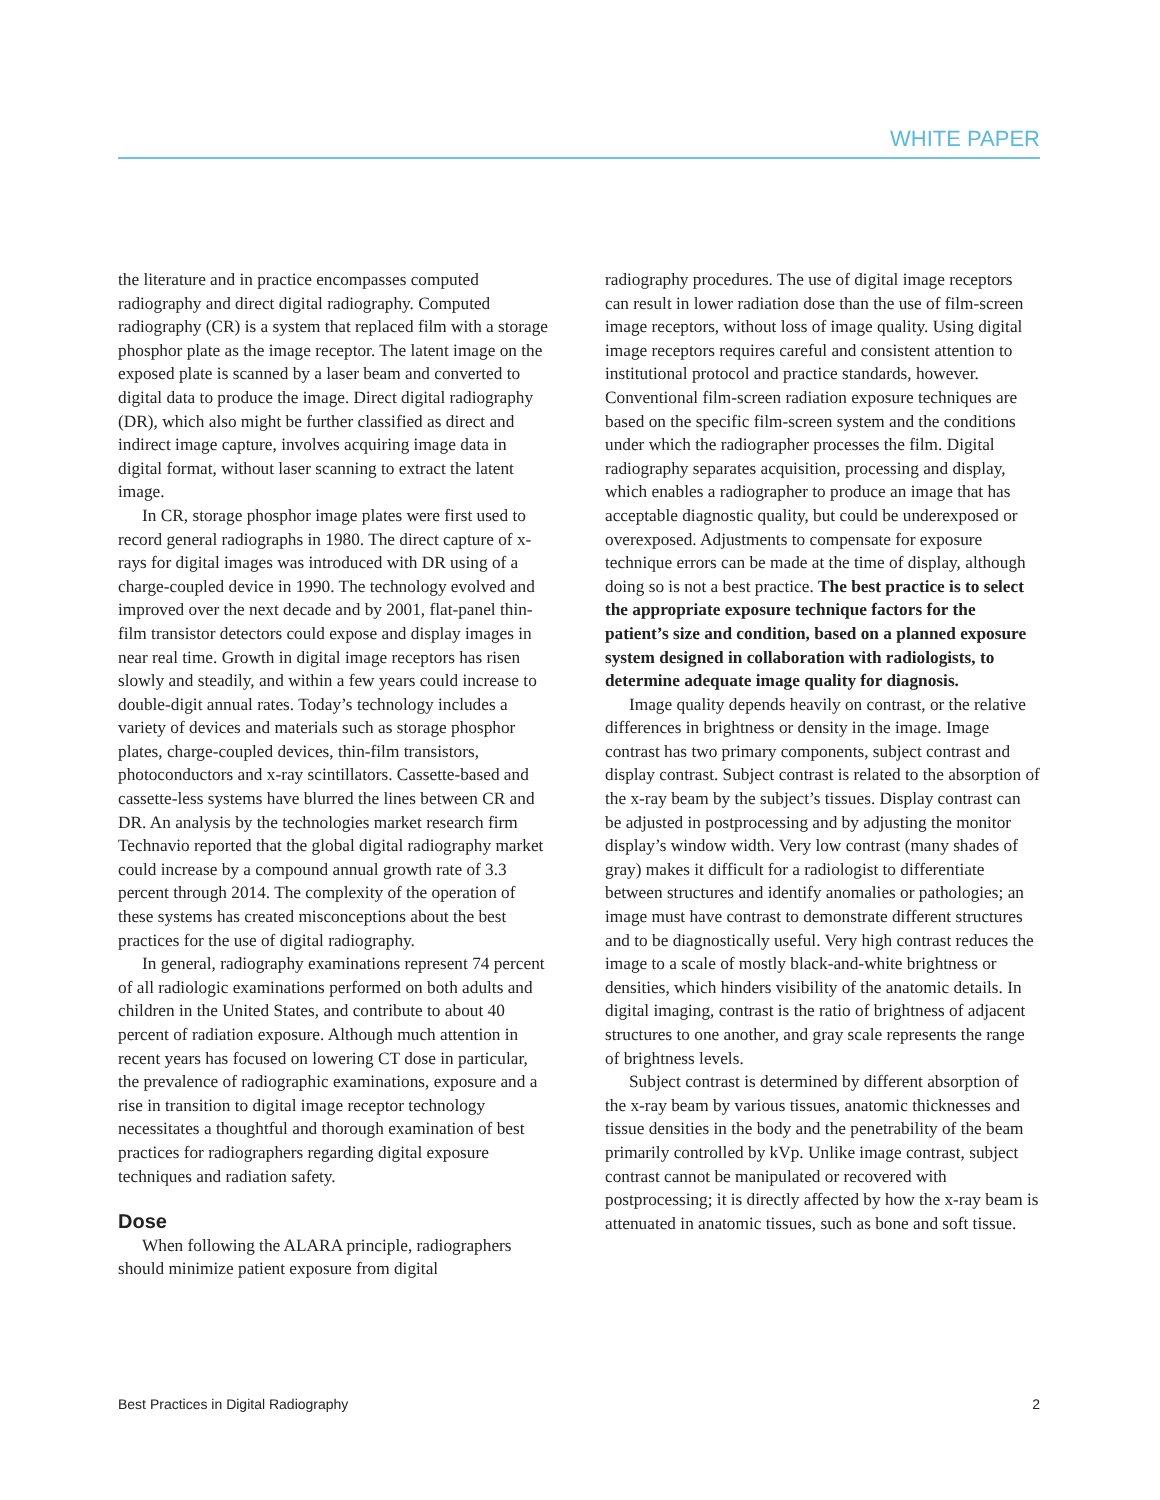WHITE PAPER
the literature and in practice encompasses computed radiography and direct digital radiography. Computed radiography (CR) is a system that replaced film with a storage phosphor plate as the image receptor. The latent image on the exposed plate is scanned by a laser beam and converted to digital data to produce the image. Direct digital radiography (DR), which also might be further classified as direct and indirect image capture, involves acquiring image data in digital format, without laser scanning to extract the latent image.
In CR, storage phosphor image plates were first used to record general radiographs in 1980. The direct capture of x-rays for digital images was introduced with DR using of a charge-coupled device in 1990. The technology evolved and improved over the next decade and by 2001, flat-panel thin-film transistor detectors could expose and display images in near real time. Growth in digital image receptors has risen slowly and steadily, and within a few years could increase to double-digit annual rates. Today’s technology includes a variety of devices and materials such as storage phosphor plates, charge-coupled devices, thin-film transistors, photoconductors and x-ray scintillators. Cassette-based and cassette-less systems have blurred the lines between CR and DR. An analysis by the technologies market research firm Technavio reported that the global digital radiography market could increase by a compound annual growth rate of 3.3 percent through 2014. The complexity of the operation of these systems has created misconceptions about the best practices for the use of digital radiography.
In general, radiography examinations represent 74 percent of all radiologic examinations performed on both adults and children in the United States, and contribute to about 40 percent of radiation exposure. Although much attention in recent years has focused on lowering CT dose in particular, the prevalence of radiographic examinations, exposure and a rise in transition to digital image receptor technology necessitates a thoughtful and thorough examination of best practices for radiographers regarding digital exposure techniques and radiation safety.
Dose
When following the ALARA principle, radiographers should minimize patient exposure from digital
radiography procedures. The use of digital image receptors can result in lower radiation dose than the use of film-screen image receptors, without loss of image quality. Using digital image receptors requires careful and consistent attention to institutional protocol and practice standards, however. Conventional film-screen radiation exposure techniques are based on the specific film-screen system and the conditions under which the radiographer processes the film. Digital radiography separates acquisition, processing and display, which enables a radiographer to produce an image that has acceptable diagnostic quality, but could be underexposed or overexposed. Adjustments to compensate for exposure technique errors can be made at the time of display, although doing so is not a best practice. The best practice is to select the appropriate exposure technique factors for the patient’s size and condition, based on a planned exposure system designed in collaboration with radiologists, to determine adequate image quality for diagnosis.
Image quality depends heavily on contrast, or the relative differences in brightness or density in the image. Image contrast has two primary components, subject contrast and display contrast. Subject contrast is related to the absorption of the x-ray beam by the subject’s tissues. Display contrast can be adjusted in postprocessing and by adjusting the monitor display’s window width. Very low contrast (many shades of gray) makes it difficult for a radiologist to differentiate between structures and identify anomalies or pathologies; an image must have contrast to demonstrate different structures and to be diagnostically useful. Very high contrast reduces the image to a scale of mostly black-and-white brightness or densities, which hinders visibility of the anatomic details. In digital imaging, contrast is the ratio of brightness of adjacent structures to one another, and gray scale represents the range of brightness levels.
Subject contrast is determined by different absorption of the x-ray beam by various tissues, anatomic thicknesses and tissue densities in the body and the penetrability of the beam primarily controlled by kVp. Unlike image contrast, subject contrast cannot be manipulated or recovered with postprocessing; it is directly affected by how the x-ray beam is attenuated in anatomic tissues, such as bone and soft tissue.
Best Practices in Digital Radiography 2